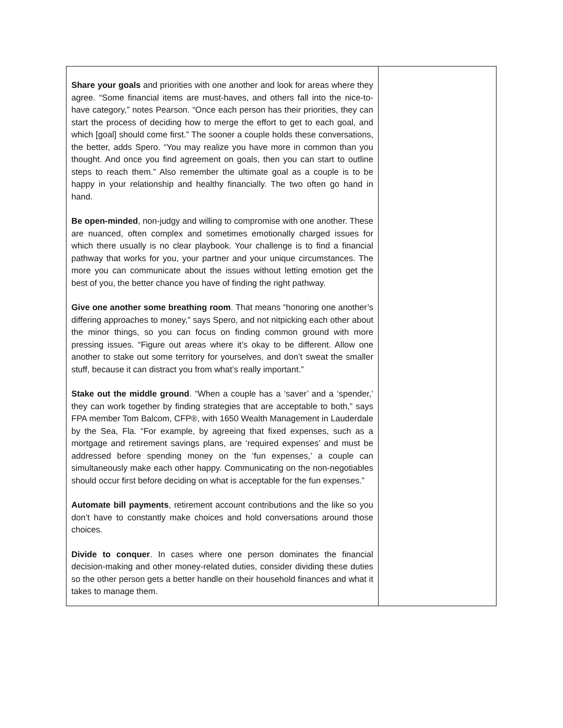| Share your goals and priorities with one another and look for areas where they agree. “Some financial items are must-haves, and others fall into the nice-to-have category,” notes Pearson. “Once each person has their priorities, they can start the process of deciding how to merge the effort to get to each goal, and which [goal] should come first.” The sooner a couple holds these conversations, the better, adds Spero. “You may realize you have more in common than you thought. And once you find agreement on goals, then you can start to outline steps to reach them.” Also remember the ultimate goal as a couple is to be happy in your relationship and healthy financially. The two often go hand in hand. Be open-minded , non-judgy and willing to compromise with one another. These are nuanced, often complex and sometimes emotionally charged issues for which there usually is no clear playbook. Your challenge is to find a financial pathway that works for you, your partner and your unique circumstances. The more you can communicate about the issues without letting emotion get the best of you, the better chance you have of finding the right pathway. Give one another some breathing room . That means “honoring one another’s differing approaches to money,” says Spero, and not nitpicking each other about the minor things, so you can focus on finding common ground with more pressing issues. “Figure out areas where it’s okay to be different. Allow one another to stake out some territory for yourselves, and don’t sweat the smaller stuff, because it can distract you from what’s really important.” Stake out the middle ground . “When a couple has a ‘saver’ and a ‘spender,’ they can work together by finding strategies that are acceptable to both,” says FPA member Tom Balcom, CFP®, with 1650 Wealth Management in Lauderdale by the Sea, Fla. “For example, by agreeing that fixed expenses, such as a mortgage and retirement savings plans, are ‘required expenses’ and must be addressed before spending money on the ‘fun expenses,’ a couple can simultaneously make each other happy. Communicating on the non-negotiables should occur first before deciding on what is acceptable for the fun expenses.” Automate bill payments , retirement account contributions and the like so you don’t have to constantly make choices and hold conversations around those choices. Divide to conquer . In cases where one person dominates the financial decision-making and other money-related duties, consider dividing these duties so the other person gets a better handle on their household finances and what it takes to manage them. | |